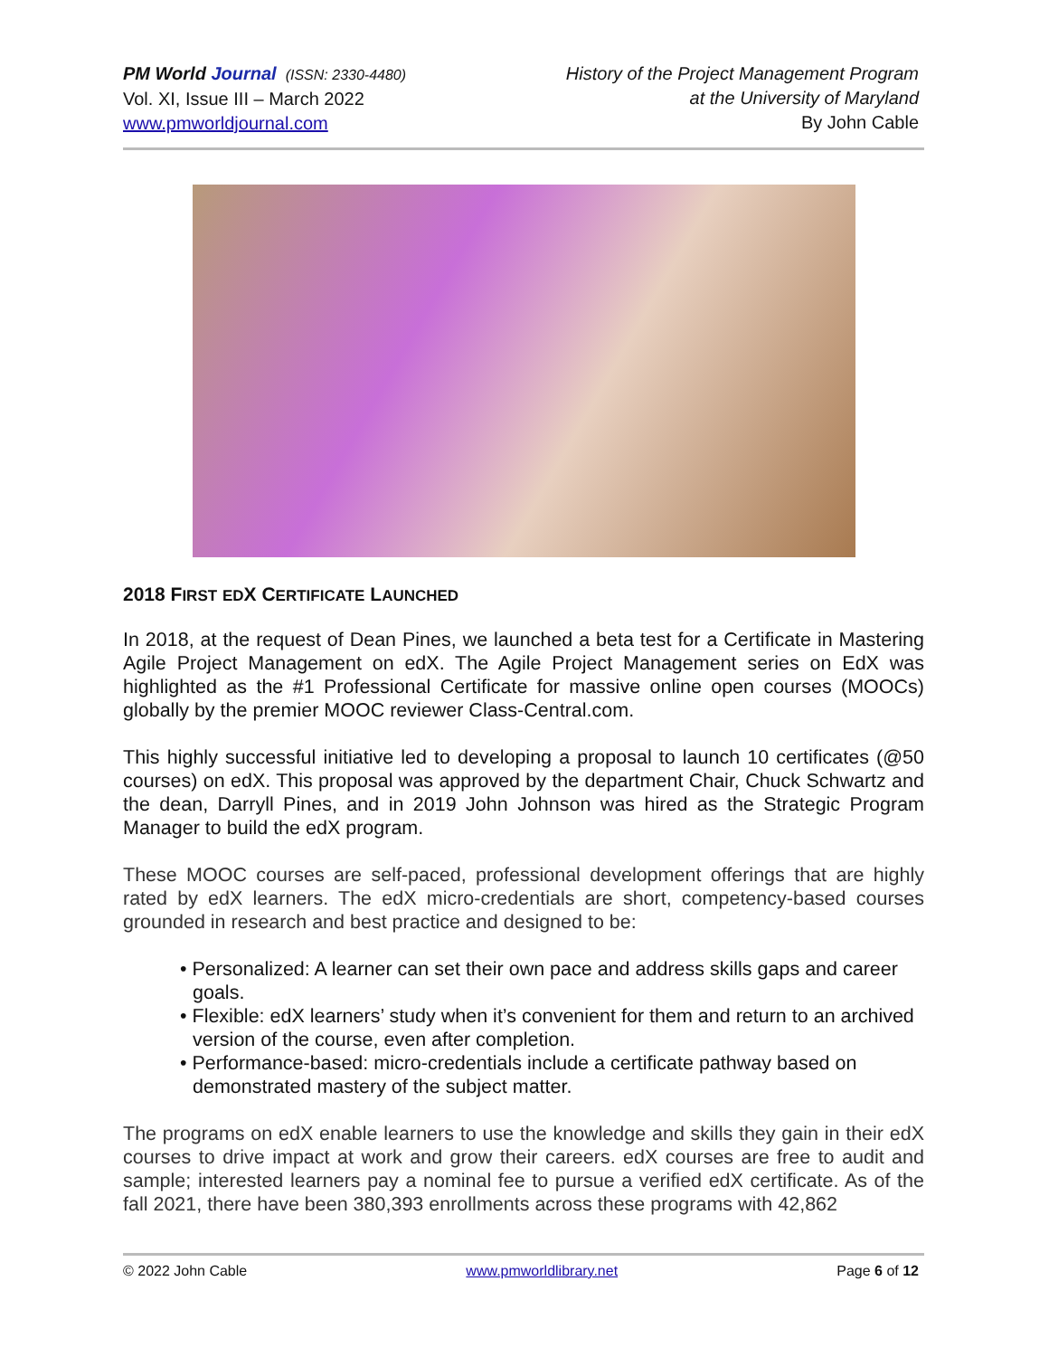PM World Journal (ISSN: 2330-4480)
Vol. XI, Issue III – March 2022
www.pmworldjournal.com
History of the Project Management Program
at the University of Maryland
By John Cable
2018 FIRST EDX CERTIFICATE LAUNCHED
In 2018, at the request of Dean Pines, we launched a beta test for a Certificate in Mastering Agile Project Management on edX. The Agile Project Management series on EdX was highlighted as the #1 Professional Certificate for massive online open courses (MOOCs) globally by the premier MOOC reviewer Class-Central.com.
This highly successful initiative led to developing a proposal to launch 10 certificates (@50 courses) on edX. This proposal was approved by the department Chair, Chuck Schwartz and the dean, Darryll Pines, and in 2019 John Johnson was hired as the Strategic Program Manager to build the edX program.
These MOOC courses are self-paced, professional development offerings that are highly rated by edX learners. The edX micro-credentials are short, competency-based courses grounded in research and best practice and designed to be:
• Personalized: A learner can set their own pace and address skills gaps and career goals.
• Flexible: edX learners’ study when it’s convenient for them and return to an archived version of the course, even after completion.
• Performance-based: micro-credentials include a certificate pathway based on demonstrated mastery of the subject matter.
The programs on edX enable learners to use the knowledge and skills they gain in their edX courses to drive impact at work and grow their careers. edX courses are free to audit and sample; interested learners pay a nominal fee to pursue a verified edX certificate. As of the fall 2021, there have been 380,393 enrollments across these programs with 42,862
© 2022 John Cable www.pmworldlibrary.net Page 6 of 12